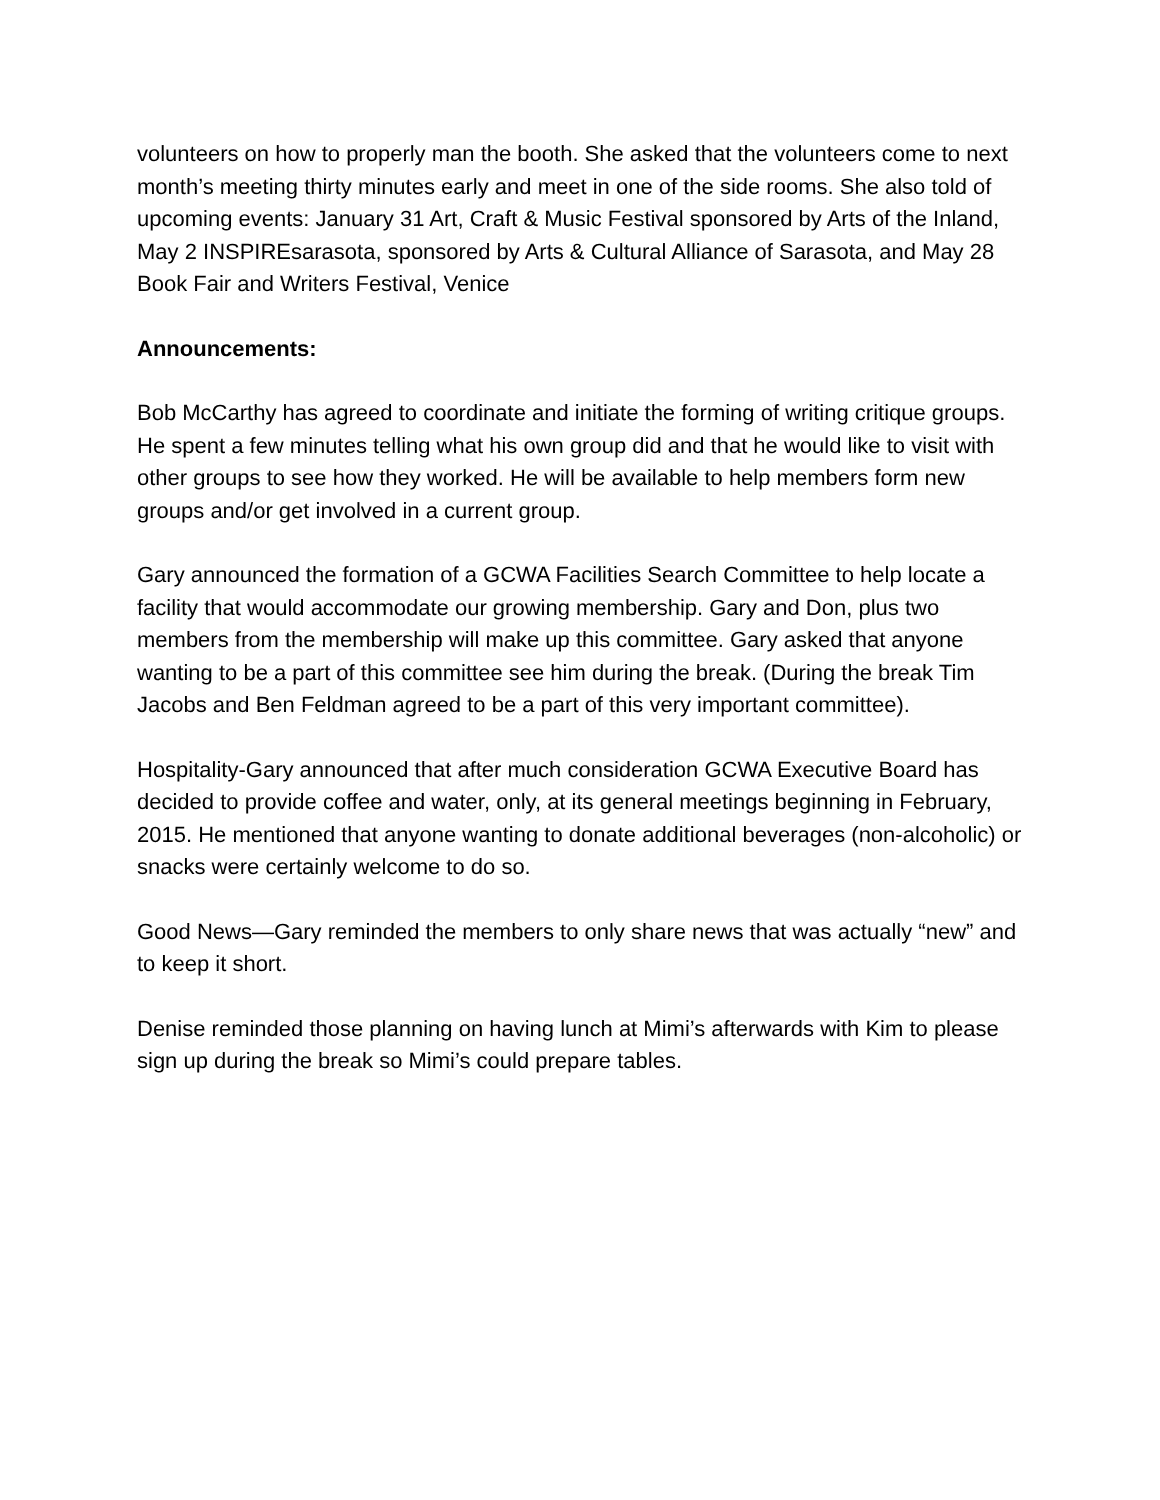volunteers on how to properly man the booth. She asked that the volunteers come to next month’s meeting thirty minutes early and meet in one of the side rooms. She also told of upcoming events: January 31 Art, Craft & Music Festival sponsored by Arts of the Inland, May 2 INSPIREsarasota, sponsored by Arts & Cultural Alliance of Sarasota, and May 28 Book Fair and Writers Festival, Venice
Announcements:
Bob McCarthy has agreed to coordinate and initiate the forming of writing critique groups. He spent a few minutes telling what his own group did and that he would like to visit with other groups to see how they worked. He will be available to help members form new groups and/or get involved in a current group.
Gary announced the formation of a GCWA Facilities Search Committee to help locate a facility that would accommodate our growing membership. Gary and Don, plus two members from the membership will make up this committee. Gary asked that anyone wanting to be a part of this committee see him during the break. (During the break Tim Jacobs and Ben Feldman agreed to be a part of this very important committee).
Hospitality-Gary announced that after much consideration GCWA Executive Board has decided to provide coffee and water, only, at its general meetings beginning in February, 2015. He mentioned that anyone wanting to donate additional beverages (non-alcoholic) or snacks were certainly welcome to do so.
Good News—Gary reminded the members to only share news that was actually “new” and to keep it short.
Denise reminded those planning on having lunch at Mimi’s afterwards with Kim to please sign up during the break so Mimi’s could prepare tables.